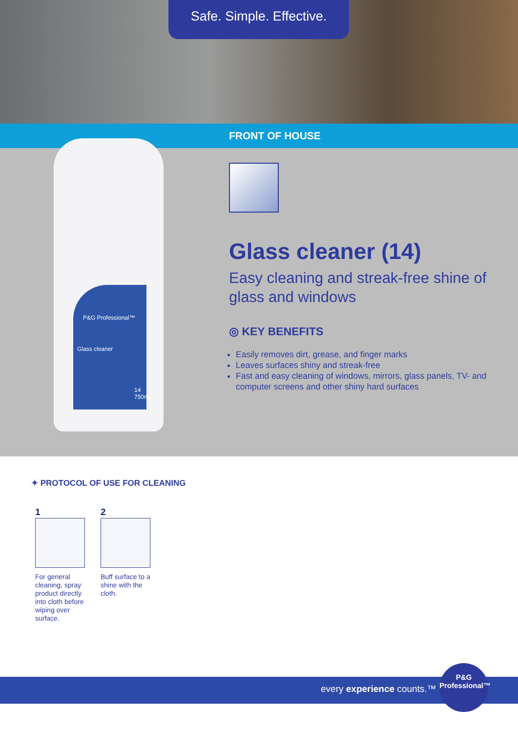Safe. Simple. Effective.
FRONT OF HOUSE
P&G Professional™
Glass cleaner
14
750ml
Glass cleaner (14)
Easy cleaning and streak-free shine of glass and windows
◎ KEY BENEFITS
Easily removes dirt, grease, and finger marks
Leaves surfaces shiny and streak-free
Fast and easy cleaning of windows, mirrors, glass panels, TV- and computer screens and other shiny hard surfaces
✦ PROTOCOL OF USE FOR CLEANING
1
For general cleaning, spray product directly into cloth before wiping over surface.
2
Buff surface to a shine with the cloth.
every experience counts.™
P&G
Professional™